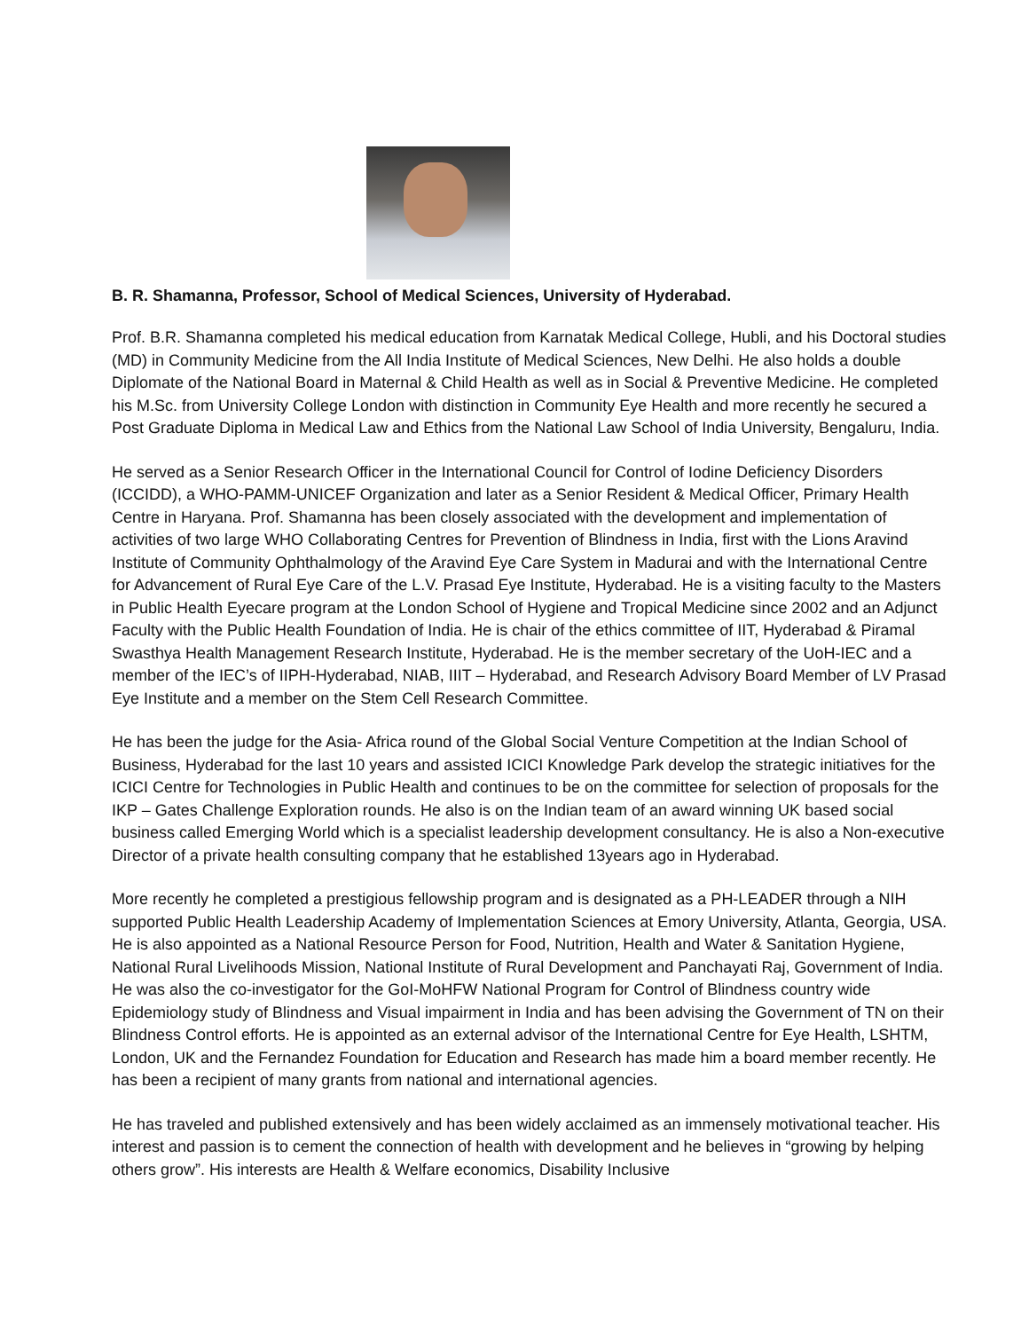B. R. Shamanna, Professor, School of Medical Sciences, University of Hyderabad.
Prof. B.R. Shamanna completed his medical education from Karnatak Medical College, Hubli, and his Doctoral studies (MD) in Community Medicine from the All India Institute of Medical Sciences, New Delhi. He also holds a double Diplomate of the National Board in Maternal & Child Health as well as in Social & Preventive Medicine. He completed his M.Sc. from University College London with distinction in Community Eye Health and more recently he secured a Post Graduate Diploma in Medical Law and Ethics from the National Law School of India University, Bengaluru, India.
He served as a Senior Research Officer in the International Council for Control of Iodine Deficiency Disorders (ICCIDD), a WHO-PAMM-UNICEF Organization and later as a Senior Resident & Medical Officer, Primary Health Centre in Haryana. Prof. Shamanna has been closely associated with the development and implementation of activities of two large WHO Collaborating Centres for Prevention of Blindness in India, first with the Lions Aravind Institute of Community Ophthalmology of the Aravind Eye Care System in Madurai and with the International Centre for Advancement of Rural Eye Care of the L.V. Prasad Eye Institute, Hyderabad. He is a visiting faculty to the Masters in Public Health Eyecare program at the London School of Hygiene and Tropical Medicine since 2002 and an Adjunct Faculty with the Public Health Foundation of India. He is chair of the ethics committee of IIT, Hyderabad & Piramal Swasthya Health Management Research Institute, Hyderabad. He is the member secretary of the UoH-IEC and a member of the IEC’s of IIPH-Hyderabad, NIAB, IIIT – Hyderabad, and Research Advisory Board Member of LV Prasad Eye Institute and a member on the Stem Cell Research Committee.
He has been the judge for the Asia- Africa round of the Global Social Venture Competition at the Indian School of Business, Hyderabad for the last 10 years and assisted ICICI Knowledge Park develop the strategic initiatives for the ICICI Centre for Technologies in Public Health and continues to be on the committee for selection of proposals for the IKP – Gates Challenge Exploration rounds. He also is on the Indian team of an award winning UK based social business called Emerging World which is a specialist leadership development consultancy. He is also a Non-executive Director of a private health consulting company that he established 13years ago in Hyderabad.
More recently he completed a prestigious fellowship program and is designated as a PH-LEADER through a NIH supported Public Health Leadership Academy of Implementation Sciences at Emory University, Atlanta, Georgia, USA. He is also appointed as a National Resource Person for Food, Nutrition, Health and Water & Sanitation Hygiene, National Rural Livelihoods Mission, National Institute of Rural Development and Panchayati Raj, Government of India. He was also the co-investigator for the GoI-MoHFW National Program for Control of Blindness country wide Epidemiology study of Blindness and Visual impairment in India and has been advising the Government of TN on their Blindness Control efforts. He is appointed as an external advisor of the International Centre for Eye Health, LSHTM, London, UK and the Fernandez Foundation for Education and Research has made him a board member recently. He has been a recipient of many grants from national and international agencies.
He has traveled and published extensively and has been widely acclaimed as an immensely motivational teacher. His interest and passion is to cement the connection of health with development and he believes in “growing by helping others grow”. His interests are Health & Welfare economics, Disability Inclusive